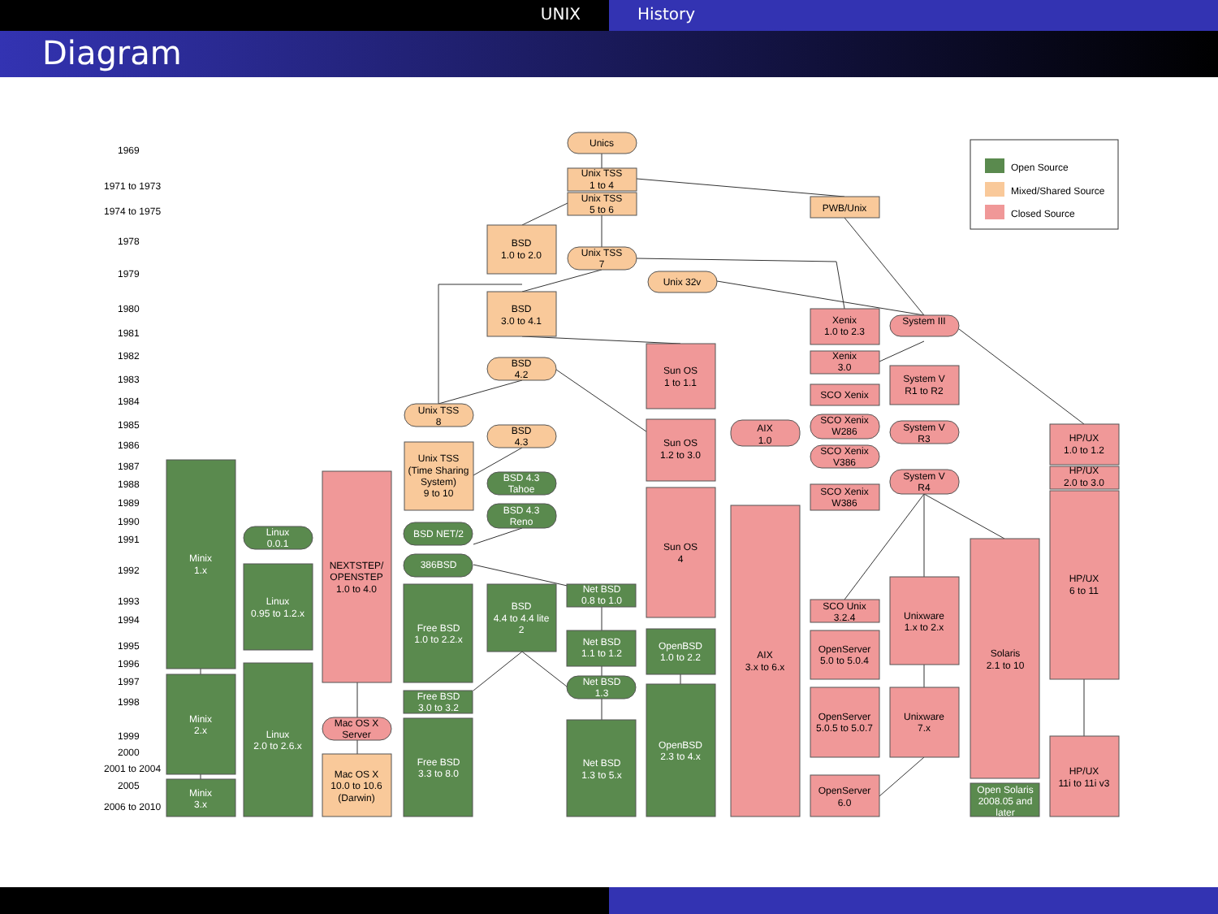UNIX History
Diagram
1969
1971 to 1973
1974 to 1975
1978
1979
1980
1981
1982
1983
1984
1985
1986
1987
1988
1989
1990
1991
1992
1993
1994
1995
1996
1997
1998
1999
2000
2001 to 2004
2005
2006 to 2010
Open Source
Mixed/Shared Source
Closed Source
Unics
Unix TSS
1 to 4
Unix TSS
5 to 6
PWB/Unix
BSD
1.0 to 2.0
Unix TSS
7
Unix 32v
BSD
3.0 to 4.1
Xenix
1.0 to 2.3
System III
Sun OS
1 to 1.1
BSD
4.2
Xenix
3.0
System V
R1 to R2
SCO Xenix
Unix TSS
8
AIX
1.0
SCO Xenix
W286
System V
R3
HP/UX
1.0 to 1.2
BSD
4.3
Sun OS
1.2 to 3.0
Unix TSS
(Time Sharing
System)
9 to 10
SCO Xenix
V386
NEXTSTEP/
OPENSTEP
1.0 to 4.0
BSD 4.3
Tahoe
System V
R4
HP/UX
2.0 to 3.0
Sun OS
4
SCO Xenix
W386
BSD 4.3
Reno
Minix
1.x
Linux
0.0.1
BSD NET/2
386BSD
Linux
0.95 to 1.2.x
Free BSD
1.0 to 2.2.x
BSD
4.4 to 4.4 lite
2
Net BSD
0.8 to 1.0
OpenBSD
1.0 to 2.2
Net BSD
1.1 to 1.2
Minix
2.x
Linux
2.0 to 2.6.x
Net BSD
1.3
OpenBSD
2.3 to 4.x
Free BSD
3.0 to 3.2
Free BSD
3.3 to 8.0
Net BSD
1.3 to 5.x
Minix
3.x
Open Solaris
2008.05 and
later
AIX
3.x to 6.x
HP/UX
6 to 11
Solaris
2.1 to 10
Unixware
1.x to 2.x
SCO Unix
3.2.4
OpenServer
5.0 to 5.0.4
OpenServer
5.0.5 to 5.0.7
Unixware
7.x
Mac OS X
Server
HP/UX
11i to 11i v3
Mac OS X
10.0 to 10.6
(Darwin)
OpenServer
6.0